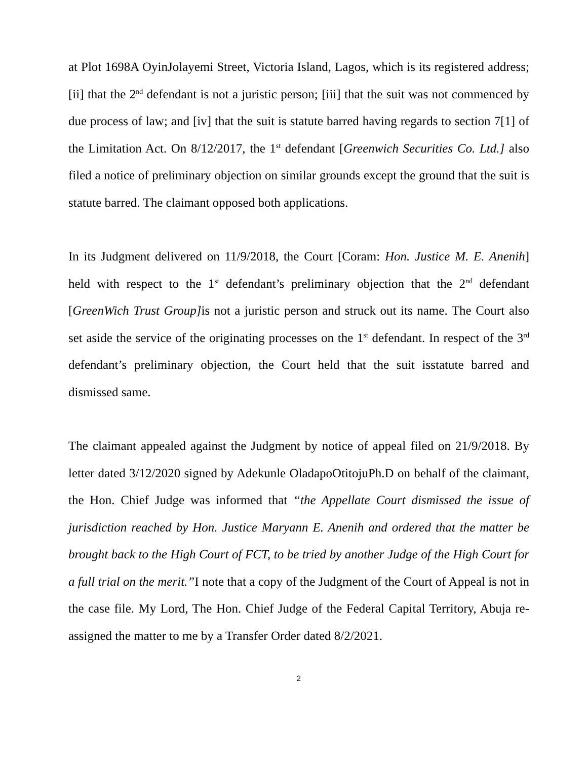at Plot 1698A OyinJolayemi Street, Victoria Island, Lagos, which is its registered address; [ii] that the 2<sup>nd</sup> defendant is not a juristic person; [iii] that the suit was not commenced by due process of law; and [iv] that the suit is statute barred having regards to section 7[1] of the Limitation Act. On 8/12/2017, the 1<sup>st</sup> defendant [Greenwich Securities Co. Ltd.] also filed a notice of preliminary objection on similar grounds except the ground that the suit is statute barred. The claimant opposed both applications.
In its Judgment delivered on 11/9/2018, the Court [Coram: Hon. Justice M. E. Anenih] held with respect to the 1<sup>st</sup> defendant’s preliminary objection that the 2<sup>nd</sup> defendant [GreenWich Trust Group] is not a juristic person and struck out its name. The Court also set aside the service of the originating processes on the 1<sup>st</sup> defendant. In respect of the 3<sup>rd</sup> defendant’s preliminary objection, the Court held that the suit isstatute barred and dismissed same.
The claimant appealed against the Judgment by notice of appeal filed on 21/9/2018. By letter dated 3/12/2020 signed by Adekunle OladapoOtitojuPh.D on behalf of the claimant, the Hon. Chief Judge was informed that “the Appellate Court dismissed the issue of jurisdiction reached by Hon. Justice Maryann E. Anenih and ordered that the matter be brought back to the High Court of FCT, to be tried by another Judge of the High Court for a full trial on the merit.”I note that a copy of the Judgment of the Court of Appeal is not in the case file. My Lord, The Hon. Chief Judge of the Federal Capital Territory, Abuja re-assigned the matter to me by a Transfer Order dated 8/2/2021.
2